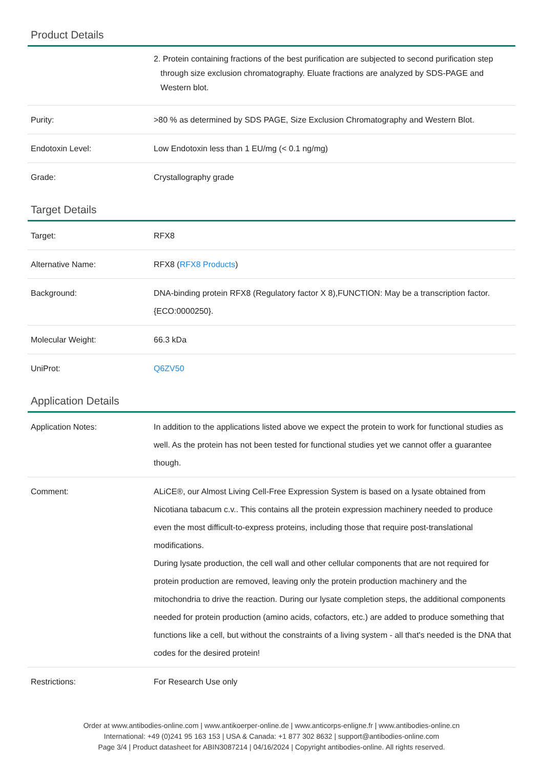Product Details
| | 2. Protein containing fractions of the best purification are subjected to second purification step through size exclusion chromatography. Eluate fractions are analyzed by SDS-PAGE and Western blot. |
| Purity: | >80 % as determined by SDS PAGE, Size Exclusion Chromatography and Western Blot. |
| Endotoxin Level: | Low Endotoxin less than 1 EU/mg (< 0.1 ng/mg) |
| Grade: | Crystallography grade |
Target Details
| Target: | RFX8 |
| Alternative Name: | RFX8 ( RFX8 Products ) |
| Background: | DNA-binding protein RFX8 (Regulatory factor X 8),FUNCTION: May be a transcription factor. {ECO:0000250}. |
| Molecular Weight: | 66.3 kDa |
| UniProt: | Q6ZV50 |
Application Details
| Application Notes: | In addition to the applications listed above we expect the protein to work for functional studies as well. As the protein has not been tested for functional studies yet we cannot offer a guarantee though. |
| Comment: | ALiCE®, our Almost Living Cell-Free Expression System is based on a lysate obtained from Nicotiana tabacum c.v.. This contains all the protein expression machinery needed to produce even the most difficult-to-express proteins, including those that require post-translational modifications. During lysate production, the cell wall and other cellular components that are not required for protein production are removed, leaving only the protein production machinery and the mitochondria to drive the reaction. During our lysate completion steps, the additional components needed for protein production (amino acids, cofactors, etc.) are added to produce something that functions like a cell, but without the constraints of a living system - all that's needed is the DNA that codes for the desired protein! |
| Restrictions: | For Research Use only |
Order at www.antibodies-online.com | www.antikoerper-online.de | www.anticorps-enligne.fr | www.antibodies-online.cn
International: +49 (0)241 95 163 153 | USA & Canada: +1 877 302 8632 | support@antibodies-online.com
Page 3/4 | Product datasheet for ABIN3087214 | 04/16/2024 | Copyright antibodies-online. All rights reserved.